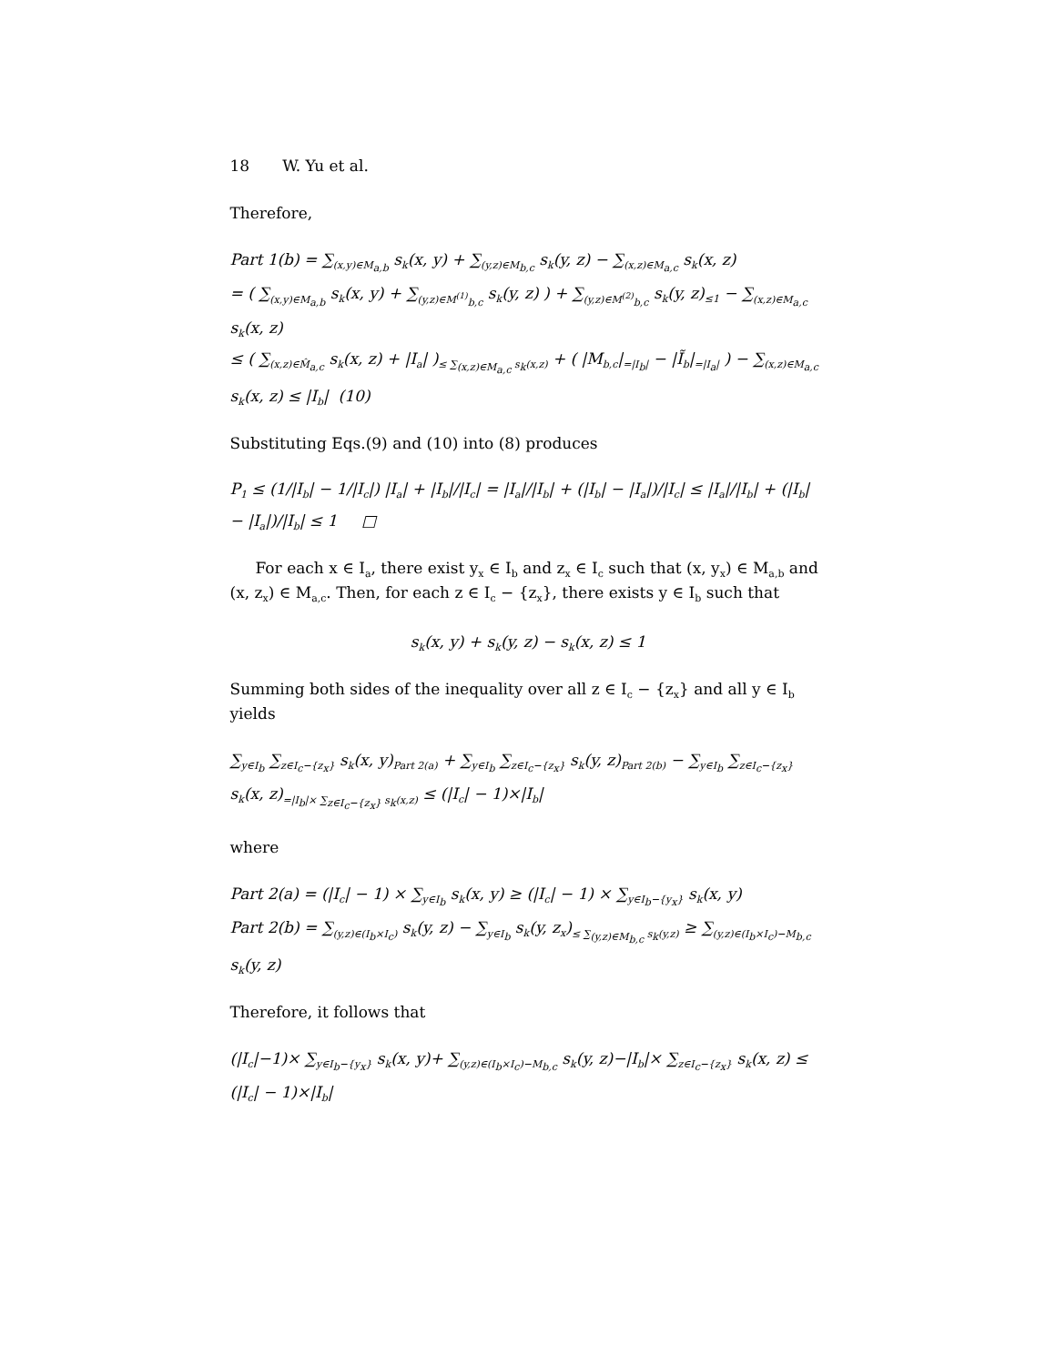18 W. Yu et al.
Therefore,
Part 1(b) = ∑<sub>(x,y)∈M<sub>a,b</sub></sub> s<sub>k</sub>(x, y) + ∑<sub>(y,z)∈M<sub>b,c</sub></sub> s<sub>k</sub>(y, z) − ∑<sub>(x,z)∈M<sub>a,c</sub></sub> s<sub>k</sub>(x, z)
= ( ∑<sub>(x,y)∈M<sub>a,b</sub></sub> s<sub>k</sub>(x, y) + ∑<sub>(y,z)∈M<sup>(1)</sup><sub>b,c</sub></sub> s<sub>k</sub>(y, z) ) + ∑<sub>(y,z)∈M<sup>(2)</sup><sub>b,c</sub></sub> s<sub>k</sub>(y, z)<sub>≤1</sub> − ∑<sub>(x,z)∈M<sub>a,c</sub></sub> s<sub>k</sub>(x, z)
≤ ( ∑<sub>(x,z)∈M̂<sub>a,c</sub></sub> s<sub>k</sub>(x, z) + |I<sub>a</sub>| )<sub>≤ ∑<sub>(x,z)∈M<sub>a,c</sub></sub> s<sub>k</sub>(x,z)</sub> + ( |M<sub>b,c</sub>|<sub>=|I<sub>b</sub>|</sub> − |Ĩ<sub>b</sub>|<sub>=|I<sub>a</sub>|</sub> ) − ∑<sub>(x,z)∈M<sub>a,c</sub></sub> s<sub>k</sub>(x, z) ≤ |I<sub>b</sub>| (10)
Substituting Eqs.(9) and (10) into (8) produces
P<sub>1</sub> ≤ (1/|I<sub>b</sub>| − 1/|I<sub>c</sub>|) |I<sub>a</sub>| + |I<sub>b</sub>|/|I<sub>c</sub>| = |I<sub>a</sub>|/|I<sub>b</sub>| + (|I<sub>b</sub>| − |I<sub>a</sub>|)/|I<sub>c</sub>| ≤ |I<sub>a</sub>|/|I<sub>b</sub>| + (|I<sub>b</sub>| − |I<sub>a</sub>|)/|I<sub>b</sub>| ≤ 1 □
For each x ∈ I<sub>a</sub>, there exist y<sub>x</sub> ∈ I<sub>b</sub> and z<sub>x</sub> ∈ I<sub>c</sub> such that (x, y<sub>x</sub>) ∈ M<sub>a,b</sub> and (x, z<sub>x</sub>) ∈ M<sub>a,c</sub>. Then, for each z ∈ I<sub>c</sub> − {z<sub>x</sub>}, there exists y ∈ I<sub>b</sub> such that
s<sub>k</sub>(x, y) + s<sub>k</sub>(y, z) − s<sub>k</sub>(x, z) ≤ 1
Summing both sides of the inequality over all z ∈ I<sub>c</sub> − {z<sub>x</sub>} and all y ∈ I<sub>b</sub> yields
∑<sub>y∈I<sub>b</sub></sub> ∑<sub>z∈I<sub>c</sub>−{z<sub>x</sub>}</sub> s<sub>k</sub>(x, y)<sub>Part 2(a)</sub> + ∑<sub>y∈I<sub>b</sub></sub> ∑<sub>z∈I<sub>c</sub>−{z<sub>x</sub>}</sub> s<sub>k</sub>(y, z)<sub>Part 2(b)</sub> − ∑<sub>y∈I<sub>b</sub></sub> ∑<sub>z∈I<sub>c</sub>−{z<sub>x</sub>}</sub> s<sub>k</sub>(x, z)<sub>=|I<sub>b</sub>|× ∑<sub>z∈I<sub>c</sub>−{z<sub>x</sub>}</sub> s<sub>k</sub>(x,z)</sub> ≤ (|I<sub>c</sub>| − 1)×|I<sub>b</sub>|
where
Part 2(a) = (|I<sub>c</sub>| − 1) × ∑<sub>y∈I<sub>b</sub></sub> s<sub>k</sub>(x, y) ≥ (|I<sub>c</sub>| − 1) × ∑<sub>y∈I<sub>b</sub>−{y<sub>x</sub>}</sub> s<sub>k</sub>(x, y)
Part 2(b) = ∑<sub>(y,z)∈(I<sub>b</sub>×I<sub>c</sub>)</sub> s<sub>k</sub>(y, z) − ∑<sub>y∈I<sub>b</sub></sub> s<sub>k</sub>(y, z<sub>x</sub>)<sub>≤ ∑<sub>(y,z)∈M<sub>b,c</sub></sub> s<sub>k</sub>(y,z)</sub> ≥ ∑<sub>(y,z)∈(I<sub>b</sub>×I<sub>c</sub>)−M<sub>b,c</sub></sub> s<sub>k</sub>(y, z)
Therefore, it follows that
(|I<sub>c</sub>|−1)× ∑<sub>y∈I<sub>b</sub>−{y<sub>x</sub>}</sub> s<sub>k</sub>(x, y)+ ∑<sub>(y,z)∈(I<sub>b</sub>×I<sub>c</sub>)−M<sub>b,c</sub></sub> s<sub>k</sub>(y, z)−|I<sub>b</sub>|× ∑<sub>z∈I<sub>c</sub>−{z<sub>x</sub>}</sub> s<sub>k</sub>(x, z) ≤ (|I<sub>c</sub>| − 1)×|I<sub>b</sub>|